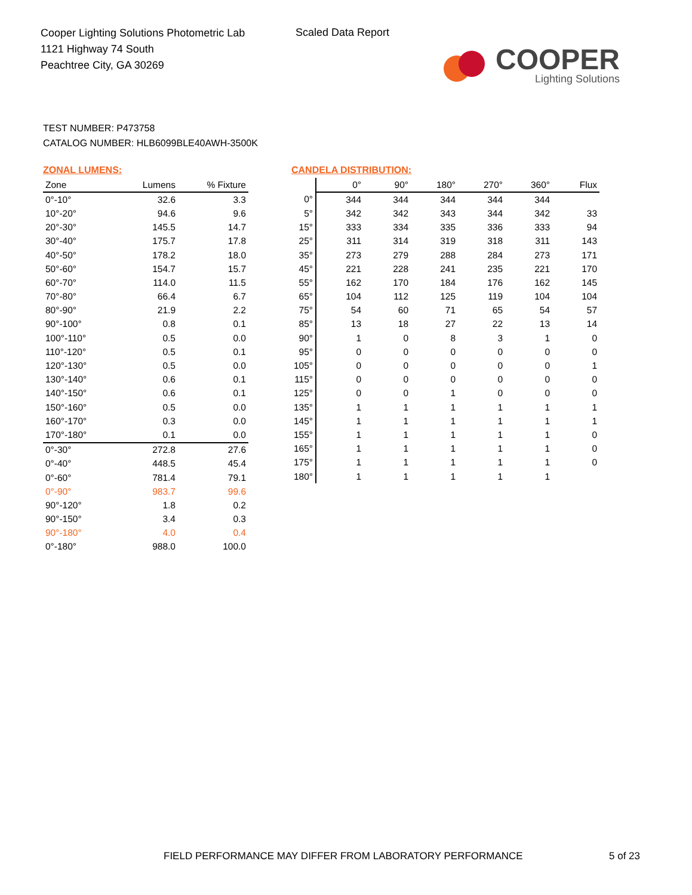Cooper Lighting Solutions Photometric Lab
1121 Highway 74 South
Peachtree City, GA 30269
Scaled Data Report
COOPER
Lighting Solutions
TEST NUMBER: P473758
CATALOG NUMBER: HLB6099BLE40AWH-3500K
ZONAL LUMENS:
| Zone | Lumens | % Fixture |
| --- | --- | --- |
| 0°-10° | 32.6 | 3.3 |
| 10°-20° | 94.6 | 9.6 |
| 20°-30° | 145.5 | 14.7 |
| 30°-40° | 175.7 | 17.8 |
| 40°-50° | 178.2 | 18.0 |
| 50°-60° | 154.7 | 15.7 |
| 60°-70° | 114.0 | 11.5 |
| 70°-80° | 66.4 | 6.7 |
| 80°-90° | 21.9 | 2.2 |
| 90°-100° | 0.8 | 0.1 |
| 100°-110° | 0.5 | 0.0 |
| 110°-120° | 0.5 | 0.1 |
| 120°-130° | 0.5 | 0.0 |
| 130°-140° | 0.6 | 0.1 |
| 140°-150° | 0.6 | 0.1 |
| 150°-160° | 0.5 | 0.0 |
| 160°-170° | 0.3 | 0.0 |
| 170°-180° | 0.1 | 0.0 |
| 0°-30° | 272.8 | 27.6 |
| 0°-40° | 448.5 | 45.4 |
| 0°-60° | 781.4 | 79.1 |
| 0°-90° | 983.7 | 99.6 |
| 90°-120° | 1.8 | 0.2 |
| 90°-150° | 3.4 | 0.3 |
| 90°-180° | 4.0 | 0.4 |
| 0°-180° | 988.0 | 100.0 |
CANDELA DISTRIBUTION:
| | 0° | 90° | 180° | 270° | 360° | Flux |
| --- | --- | --- | --- | --- | --- | --- |
| 0° | 344 | 344 | 344 | 344 | 344 | |
| 5° | 342 | 342 | 343 | 344 | 342 | 33 |
| 15° | 333 | 334 | 335 | 336 | 333 | 94 |
| 25° | 311 | 314 | 319 | 318 | 311 | 143 |
| 35° | 273 | 279 | 288 | 284 | 273 | 171 |
| 45° | 221 | 228 | 241 | 235 | 221 | 170 |
| 55° | 162 | 170 | 184 | 176 | 162 | 145 |
| 65° | 104 | 112 | 125 | 119 | 104 | 104 |
| 75° | 54 | 60 | 71 | 65 | 54 | 57 |
| 85° | 13 | 18 | 27 | 22 | 13 | 14 |
| 90° | 1 | 0 | 8 | 3 | 1 | 0 |
| 95° | 0 | 0 | 0 | 0 | 0 | 0 |
| 105° | 0 | 0 | 0 | 0 | 0 | 1 |
| 115° | 0 | 0 | 0 | 0 | 0 | 0 |
| 125° | 0 | 0 | 1 | 0 | 0 | 0 |
| 135° | 1 | 1 | 1 | 1 | 1 | 1 |
| 145° | 1 | 1 | 1 | 1 | 1 | 1 |
| 155° | 1 | 1 | 1 | 1 | 1 | 0 |
| 165° | 1 | 1 | 1 | 1 | 1 | 0 |
| 175° | 1 | 1 | 1 | 1 | 1 | 0 |
| 180° | 1 | 1 | 1 | 1 | 1 | |
FIELD PERFORMANCE MAY DIFFER FROM LABORATORY PERFORMANCE
5 of 23